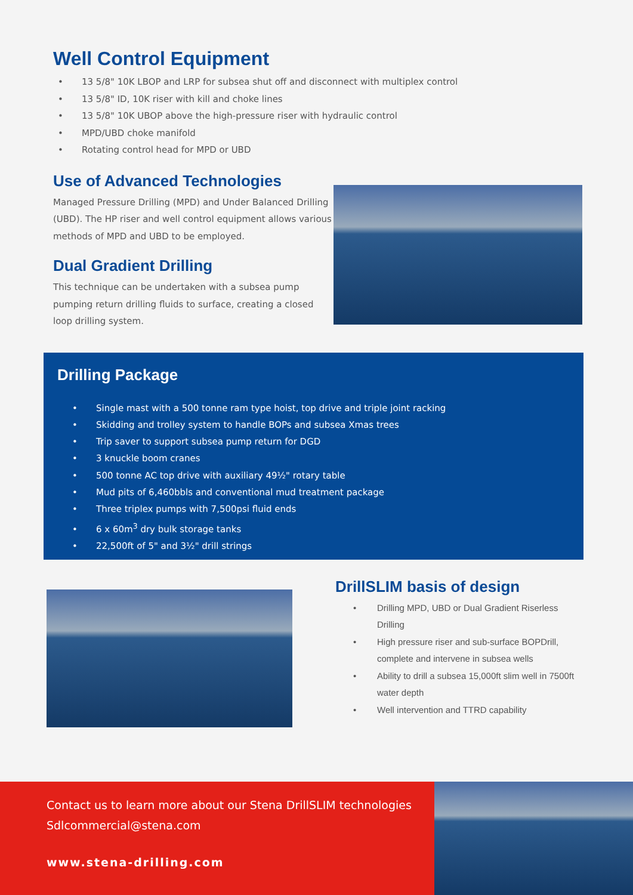Well Control Equipment
• 13 5/8" 10K LBOP and LRP for subsea shut off and disconnect with multiplex control
• 13 5/8" ID, 10K riser with kill and choke lines
• 13 5/8" 10K UBOP above the high-pressure riser with hydraulic control
• MPD/UBD choke manifold
• Rotating control head for MPD or UBD
Use of Advanced Technologies
Managed Pressure Drilling (MPD) and Under Balanced Drilling (UBD). The HP riser and well control equipment allows various methods of MPD and UBD to be employed.
Dual Gradient Drilling
This technique can be undertaken with a subsea pump pumping return drilling fluids to surface, creating a closed loop drilling system.
Drilling Package
• Single mast with a 500 tonne ram type hoist, top drive and triple joint racking
• Skidding and trolley system to handle BOPs and subsea Xmas trees
• Trip saver to support subsea pump return for DGD
• 3 knuckle boom cranes
• 500 tonne AC top drive with auxiliary 49½" rotary table
• Mud pits of 6,460bbls and conventional mud treatment package
• Three triplex pumps with 7,500psi fluid ends
• 6 x 60m<sup>3</sup> dry bulk storage tanks
• 22,500ft of 5" and 3½" drill strings
DrillSLIM basis of design
• Drilling MPD, UBD or Dual Gradient Riserless
Drilling
• High pressure riser and sub-surface BOPDrill,
complete and intervene in subsea wells
• Ability to drill a subsea 15,000ft slim well in 7500ft
water depth
• Well intervention and TTRD capability
Contact us to learn more about our Stena DrillSLIM technologies
Sdlcommercial@stena.com
www.stena-drilling.com